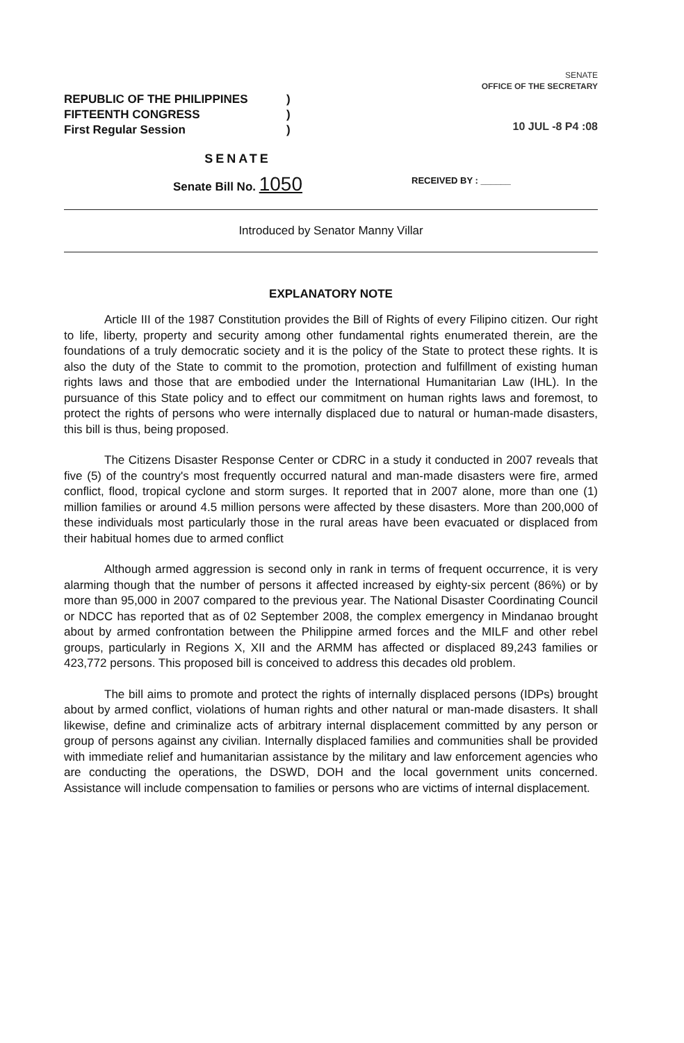REPUBLIC OF THE PHILIPPINES
FIFTEENTH CONGRESS
First Regular Session
)
)
)
SENATE
OFFICE OF THE SECRETARY
10 JUL -8 P4 :08
SENATE
Senate Bill No. 1050
RECEIVED BY : ______
Introduced by Senator Manny Villar
EXPLANATORY NOTE
Article III of the 1987 Constitution provides the Bill of Rights of every Filipino citizen. Our right to life, liberty, property and security among other fundamental rights enumerated therein, are the foundations of a truly democratic society and it is the policy of the State to protect these rights. It is also the duty of the State to commit to the promotion, protection and fulfillment of existing human rights laws and those that are embodied under the International Humanitarian Law (IHL). In the pursuance of this State policy and to effect our commitment on human rights laws and foremost, to protect the rights of persons who were internally displaced due to natural or human-made disasters, this bill is thus, being proposed.
The Citizens Disaster Response Center or CDRC in a study it conducted in 2007 reveals that five (5) of the country's most frequently occurred natural and man-made disasters were fire, armed conflict, flood, tropical cyclone and storm surges. It reported that in 2007 alone, more than one (1) million families or around 4.5 million persons were affected by these disasters. More than 200,000 of these individuals most particularly those in the rural areas have been evacuated or displaced from their habitual homes due to armed conflict
Although armed aggression is second only in rank in terms of frequent occurrence, it is very alarming though that the number of persons it affected increased by eighty-six percent (86%) or by more than 95,000 in 2007 compared to the previous year. The National Disaster Coordinating Council or NDCC has reported that as of 02 September 2008, the complex emergency in Mindanao brought about by armed confrontation between the Philippine armed forces and the MILF and other rebel groups, particularly in Regions X, XII and the ARMM has affected or displaced 89,243 families or 423,772 persons. This proposed bill is conceived to address this decades old problem.
The bill aims to promote and protect the rights of internally displaced persons (IDPs) brought about by armed conflict, violations of human rights and other natural or man-made disasters. It shall likewise, define and criminalize acts of arbitrary internal displacement committed by any person or group of persons against any civilian. Internally displaced families and communities shall be provided with immediate relief and humanitarian assistance by the military and law enforcement agencies who are conducting the operations, the DSWD, DOH and the local government units concerned. Assistance will include compensation to families or persons who are victims of internal displacement.